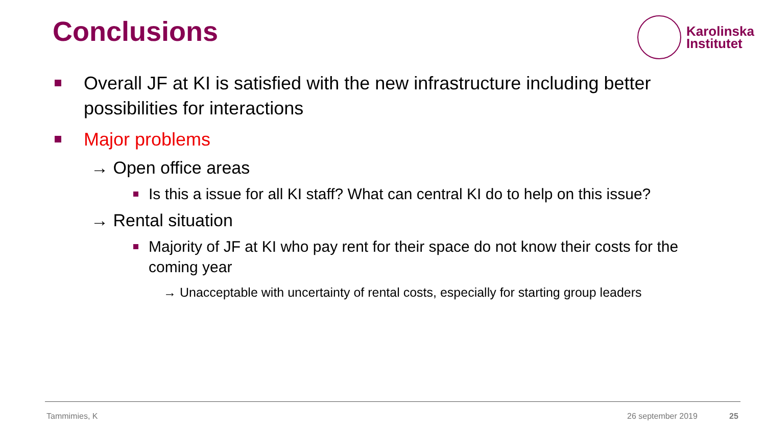Conclusions
Karolinska
Institutet
Overall JF at KI is satisfied with the new infrastructure including better possibilities for interactions
Major problems
→ Open office areas
Is this a issue for all KI staff? What can central KI do to help on this issue?
→ Rental situation
Majority of JF at KI who pay rent for their space do not know their costs for the coming year
→ Unacceptable with uncertainty of rental costs, especially for starting group leaders
Tammimies, K 26 september 2019 25